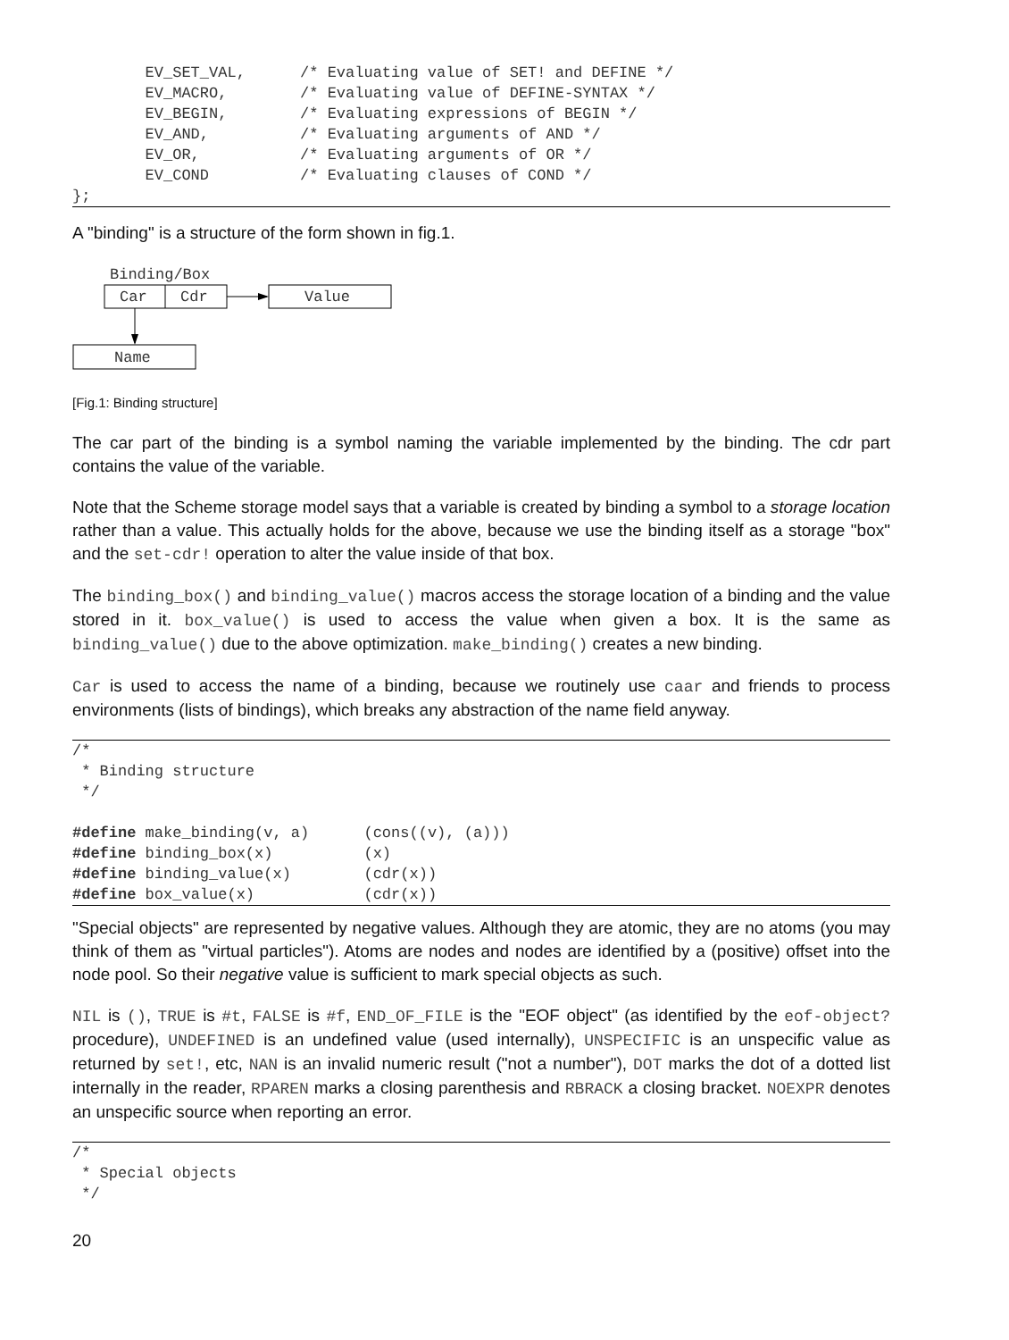EV_SET_VAL,      /* Evaluating value of SET! and DEFINE */
        EV_MACRO,        /* Evaluating value of DEFINE-SYNTAX */
        EV_BEGIN,        /* Evaluating expressions of BEGIN */
        EV_AND,          /* Evaluating arguments of AND */
        EV_OR,           /* Evaluating arguments of OR */
        EV_COND          /* Evaluating clauses of COND */
};
A "binding" is a structure of the form shown in fig.1.
Binding/Box
Car
Cdr
Value
Name
[Fig.1: Binding structure]
The car part of the binding is a symbol naming the variable implemented by the binding. The cdr part contains the value of the variable.
Note that the Scheme storage model says that a variable is created by binding a symbol to a storage location rather than a value. This actually holds for the above, because we use the binding itself as a storage "box" and the set-cdr! operation to alter the value inside of that box.
The binding_box() and binding_value() macros access the storage location of a binding and the value stored in it. box_value() is used to access the value when given a box. It is the same as binding_value() due to the above optimization. make_binding() creates a new binding.
Car is used to access the name of a binding, because we routinely use caar and friends to process environments (lists of bindings), which breaks any abstraction of the name field anyway.
/*
 * Binding structure
 */

#define make_binding(v, a)      (cons((v), (a)))
#define binding_box(x)          (x)
#define binding_value(x)        (cdr(x))
#define box_value(x)            (cdr(x))
"Special objects" are represented by negative values. Although they are atomic, they are no atoms (you may think of them as "virtual particles"). Atoms are nodes and nodes are identified by a (positive) offset into the node pool. So their negative value is sufficient to mark special objects as such.
NIL is (), TRUE is #t, FALSE is #f, END_OF_FILE is the "EOF object" (as identified by the eof-object? procedure), UNDEFINED is an undefined value (used internally), UNSPECIFIC is an unspecific value as returned by set!, etc, NAN is an invalid numeric result ("not a number"), DOT marks the dot of a dotted list internally in the reader, RPAREN marks a closing parenthesis and RBRACK a closing bracket. NOEXPR denotes an unspecific source when reporting an error.
/*
 * Special objects
 */
20